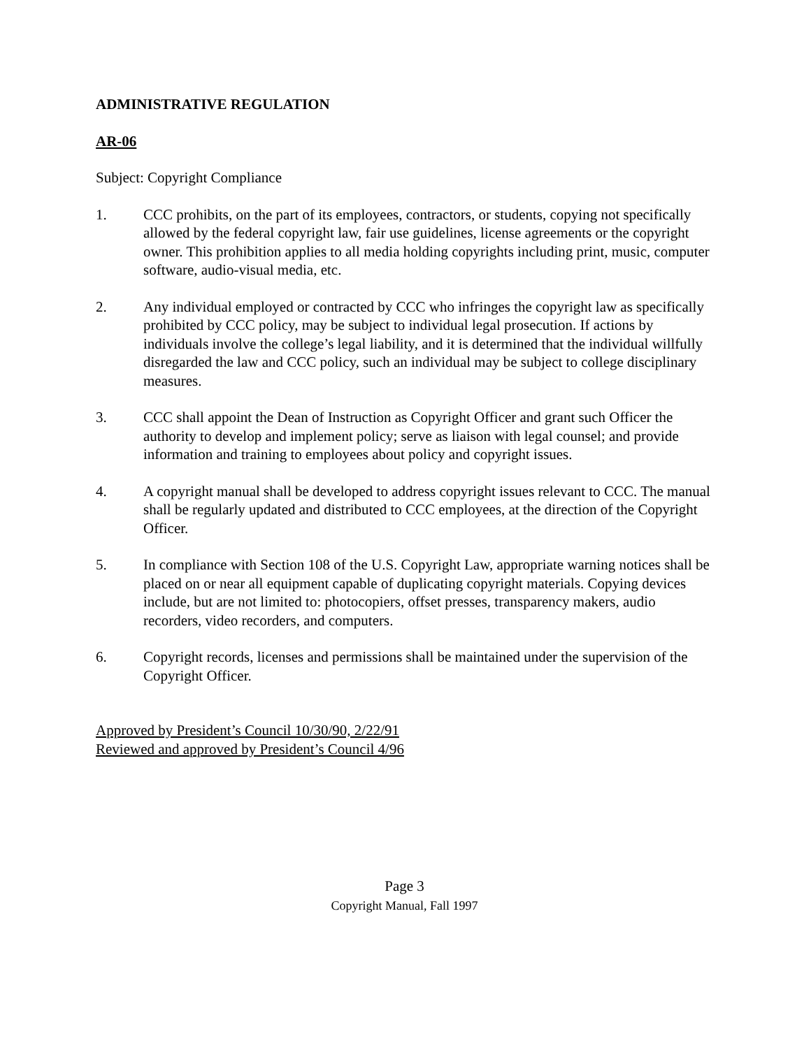ADMINISTRATIVE REGULATION
AR-06
Subject: Copyright Compliance
1. CCC prohibits, on the part of its employees, contractors, or students, copying not specifically allowed by the federal copyright law, fair use guidelines, license agreements or the copyright owner. This prohibition applies to all media holding copyrights including print, music, computer software, audio-visual media, etc.
2. Any individual employed or contracted by CCC who infringes the copyright law as specifically prohibited by CCC policy, may be subject to individual legal prosecution. If actions by individuals involve the college’s legal liability, and it is determined that the individual willfully disregarded the law and CCC policy, such an individual may be subject to college disciplinary measures.
3. CCC shall appoint the Dean of Instruction as Copyright Officer and grant such Officer the authority to develop and implement policy; serve as liaison with legal counsel; and provide information and training to employees about policy and copyright issues.
4. A copyright manual shall be developed to address copyright issues relevant to CCC. The manual shall be regularly updated and distributed to CCC employees, at the direction of the Copyright Officer.
5. In compliance with Section 108 of the U.S. Copyright Law, appropriate warning notices shall be placed on or near all equipment capable of duplicating copyright materials. Copying devices include, but are not limited to: photocopiers, offset presses, transparency makers, audio recorders, video recorders, and computers.
6. Copyright records, licenses and permissions shall be maintained under the supervision of the Copyright Officer.
Approved by President’s Council 10/30/90, 2/22/91
Reviewed and approved by President’s Council 4/96
Page 3
Copyright Manual, Fall 1997